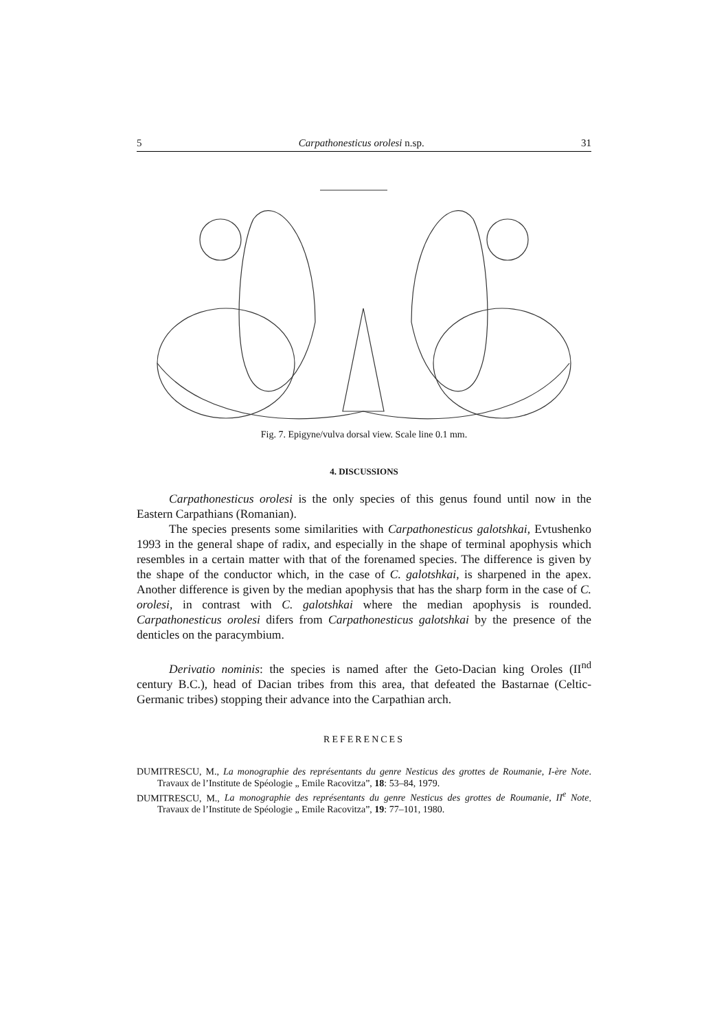5 Carpathonesticus orolesi n.sp. 31
Fig. 7. Epigyne/vulva dorsal view. Scale line 0.1 mm.
4. DISCUSSIONS
Carpathonesticus orolesi is the only species of this genus found until now in the Eastern Carpathians (Romanian).
The species presents some similarities with Carpathonesticus galotshkai, Evtushenko 1993 in the general shape of radix, and especially in the shape of terminal apophysis which resembles in a certain matter with that of the forenamed species. The difference is given by the shape of the conductor which, in the case of C. galotshkai, is sharpened in the apex. Another difference is given by the median apophysis that has the sharp form in the case of C. orolesi, in contrast with C. galotshkai where the median apophysis is rounded. Carpathonesticus orolesi difers from Carpathonesticus galotshkai by the presence of the denticles on the paracymbium.
Derivatio nominis: the species is named after the Geto-Dacian king Oroles (II<sup>nd</sup> century B.C.), head of Dacian tribes from this area, that defeated the Bastarnae (Celtic-Germanic tribes) stopping their advance into the Carpathian arch.
REFERENCES
DUMITRESCU, M., La monographie des représentants du genre Nesticus des grottes de Roumanie, I-ère Note. Travaux de l’Institute de Spéologie „ Emile Racovitza”, 18: 53–84, 1979.
DUMITRESCU, M., La monographie des représentants du genre Nesticus des grottes de Roumanie, II<sup>e</sup> Note. Travaux de l’Institute de Spéologie „ Emile Racovitza”, 19: 77–101, 1980.